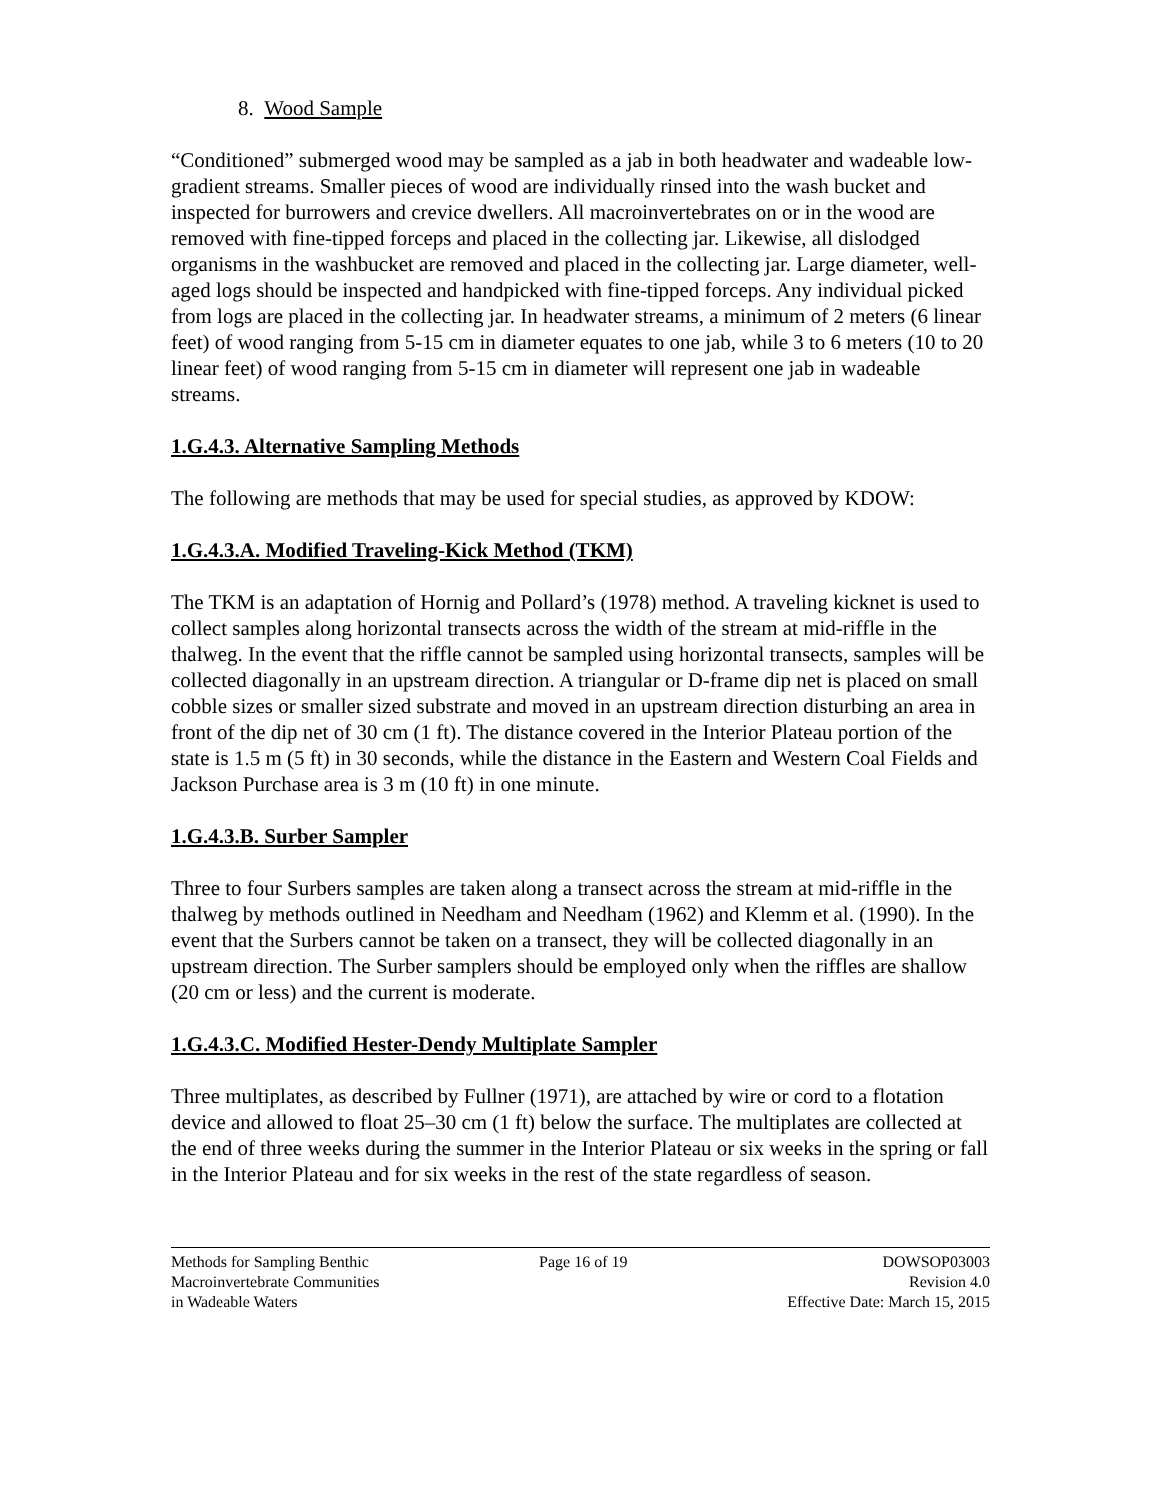8. Wood Sample
“Conditioned” submerged wood may be sampled as a jab in both headwater and wadeable low-gradient streams. Smaller pieces of wood are individually rinsed into the wash bucket and inspected for burrowers and crevice dwellers. All macroinvertebrates on or in the wood are removed with fine-tipped forceps and placed in the collecting jar. Likewise, all dislodged organisms in the washbucket are removed and placed in the collecting jar. Large diameter, well-aged logs should be inspected and handpicked with fine-tipped forceps. Any individual picked from logs are placed in the collecting jar. In headwater streams, a minimum of 2 meters (6 linear feet) of wood ranging from 5-15 cm in diameter equates to one jab, while 3 to 6 meters (10 to 20 linear feet) of wood ranging from 5-15 cm in diameter will represent one jab in wadeable streams.
1.G.4.3. Alternative Sampling Methods
The following are methods that may be used for special studies, as approved by KDOW:
1.G.4.3.A. Modified Traveling-Kick Method (TKM)
The TKM is an adaptation of Hornig and Pollard’s (1978) method. A traveling kicknet is used to collect samples along horizontal transects across the width of the stream at mid-riffle in the thalweg. In the event that the riffle cannot be sampled using horizontal transects, samples will be collected diagonally in an upstream direction. A triangular or D-frame dip net is placed on small cobble sizes or smaller sized substrate and moved in an upstream direction disturbing an area in front of the dip net of 30 cm (1 ft). The distance covered in the Interior Plateau portion of the state is 1.5 m (5 ft) in 30 seconds, while the distance in the Eastern and Western Coal Fields and Jackson Purchase area is 3 m (10 ft) in one minute.
1.G.4.3.B. Surber Sampler
Three to four Surbers samples are taken along a transect across the stream at mid-riffle in the thalweg by methods outlined in Needham and Needham (1962) and Klemm et al. (1990). In the event that the Surbers cannot be taken on a transect, they will be collected diagonally in an upstream direction. The Surber samplers should be employed only when the riffles are shallow (20 cm or less) and the current is moderate.
1.G.4.3.C. Modified Hester-Dendy Multiplate Sampler
Three multiplates, as described by Fullner (1971), are attached by wire or cord to a flotation device and allowed to float 25–30 cm (1 ft) below the surface. The multiplates are collected at the end of three weeks during the summer in the Interior Plateau or six weeks in the spring or fall in the Interior Plateau and for six weeks in the rest of the state regardless of season.
Methods for Sampling Benthic
Macroinvertebrate Communities
in Wadeable Waters
Page 16 of 19 DOWSOP03003
Revision 4.0
Effective Date: March 15, 2015